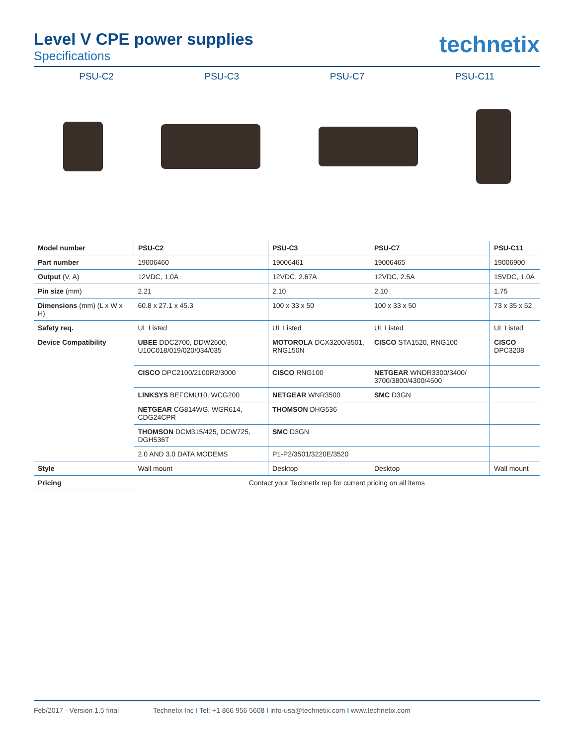Level V CPE power supplies
Specifications
technetix
PSU-C2 PSU-C3 PSU-C7 PSU-C11
| Model number | PSU-C2 | PSU-C3 | PSU-C7 | PSU-C11 |
| --- | --- | --- | --- | --- |
| Part number | 19006460 | 19006461 | 19006465 | 19006900 |
| Output (V, A) | 12VDC, 1.0A | 12VDC, 2.67A | 12VDC, 2.5A | 15VDC, 1.0A |
| Pin size (mm) | 2.21 | 2.10 | 2.10 | 1.75 |
| Dimensions (mm) (L x W x H) | 60.8 x 27.1 x 45.3 | 100 x 33 x 50 | 100 x 33 x 50 | 73 x 35 x 52 |
| Safety req. | UL Listed | UL Listed | UL Listed | UL Listed |
| Device Compatibility | UBEE DDC2700, DDW2600, U10C018/019/020/034/035 | MOTOROLA DCX3200/3501, RNG150N | CISCO STA1520, RNG100 | CISCO DPC3208 |
| | CISCO DPC2100/2100R2/3000 | CISCO RNG100 | NETGEAR WNDR3300/3400/ 3700/3800/4300/4500 | |
| | LINKSYS BEFCMU10, WCG200 | NETGEAR WNR3500 | SMC D3GN | |
| | NETGEAR CG814WG, WGR614, CDG24CPR | THOMSON DHG536 | | |
| | THOMSON DCM315/425, DCW725, DGH536T | SMC D3GN | | |
| | 2.0 AND 3.0 DATA MODEMS | P1-P2/3501/3220E/3520 | | |
| Style | Wall mount | Desktop | Desktop | Wall mount |
| Pricing | Contact your Technetix rep for current pricing on all items | | | |
Feb/2017 - Version 1.5 final Technetix Inc I Tel: +1 866 956 5608 I info-usa@technetix.com I www.technetix.com